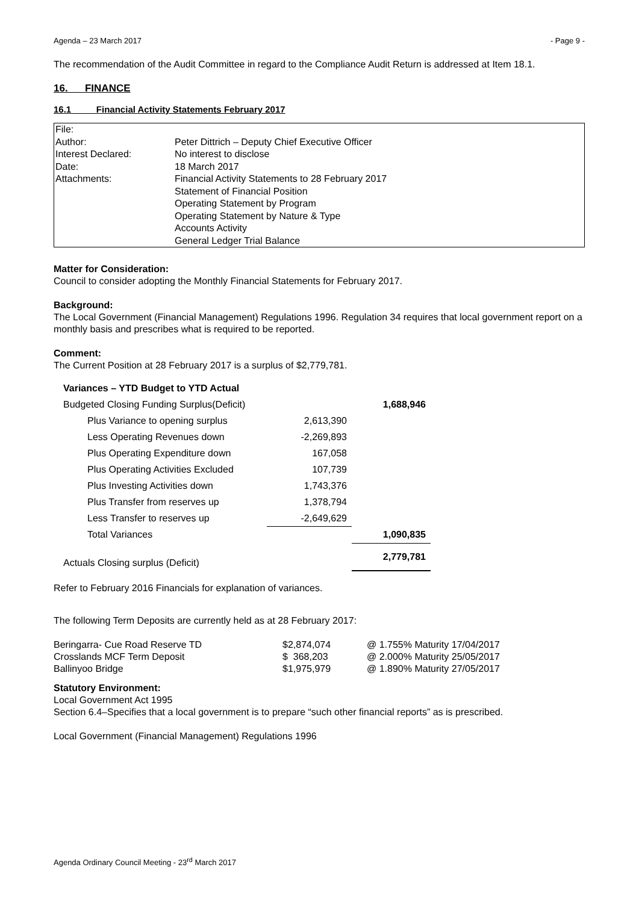Agenda – 23 March 2017 - Page 9 -
The recommendation of the Audit Committee in regard to the Compliance Audit Return is addressed at Item 18.1.
16. FINANCE
16.1 Financial Activity Statements February 2017
| File: | |
| Author: | Peter Dittrich – Deputy Chief Executive Officer |
| Interest Declared: | No interest to disclose |
| Date: | 18 March 2017 |
| Attachments: | Financial Activity Statements to 28 February 2017 Statement of Financial Position Operating Statement by Program Operating Statement by Nature & Type Accounts Activity General Ledger Trial Balance |
Matter for Consideration:
Council to consider adopting the Monthly Financial Statements for February 2017.
Background:
The Local Government (Financial Management) Regulations 1996. Regulation 34 requires that local government report on a monthly basis and prescribes what is required to be reported.
Comment:
The Current Position at 28 February 2017 is a surplus of $2,779,781.
| Variances – YTD Budget to YTD Actual | | | |
| Budgeted Closing Funding Surplus(Deficit) | | | 1,688,946 |
| | Plus Variance to opening surplus | 2,613,390 | |
| | Less Operating Revenues down | -2,269,893 | |
| | Plus Operating Expenditure down | 167,058 | |
| | Plus Operating Activities Excluded | 107,739 | |
| | Plus Investing Activities down | 1,743,376 | |
| | Plus Transfer from reserves up | 1,378,794 | |
| | Less Transfer to reserves up | -2,649,629 | |
| | Total Variances | | 1,090,835 |
| Actuals Closing surplus (Deficit) | | | 2,779,781 |
Refer to February 2016 Financials for explanation of variances.
The following Term Deposits are currently held as at 28 February 2017:
| Beringarra- Cue Road Reserve TD | $2,874,074 | @ 1.755% Maturity 17/04/2017 |
| Crosslands MCF Term Deposit | $ 368,203 | @ 2.000% Maturity 25/05/2017 |
| Ballinyoo Bridge | $1,975,979 | @ 1.890% Maturity 27/05/2017 |
Statutory Environment:
Local Government Act 1995
Section 6.4–Specifies that a local government is to prepare “such other financial reports” as is prescribed.
Local Government (Financial Management) Regulations 1996
Agenda Ordinary Council Meeting - 23<sup>rd</sup> March 2017